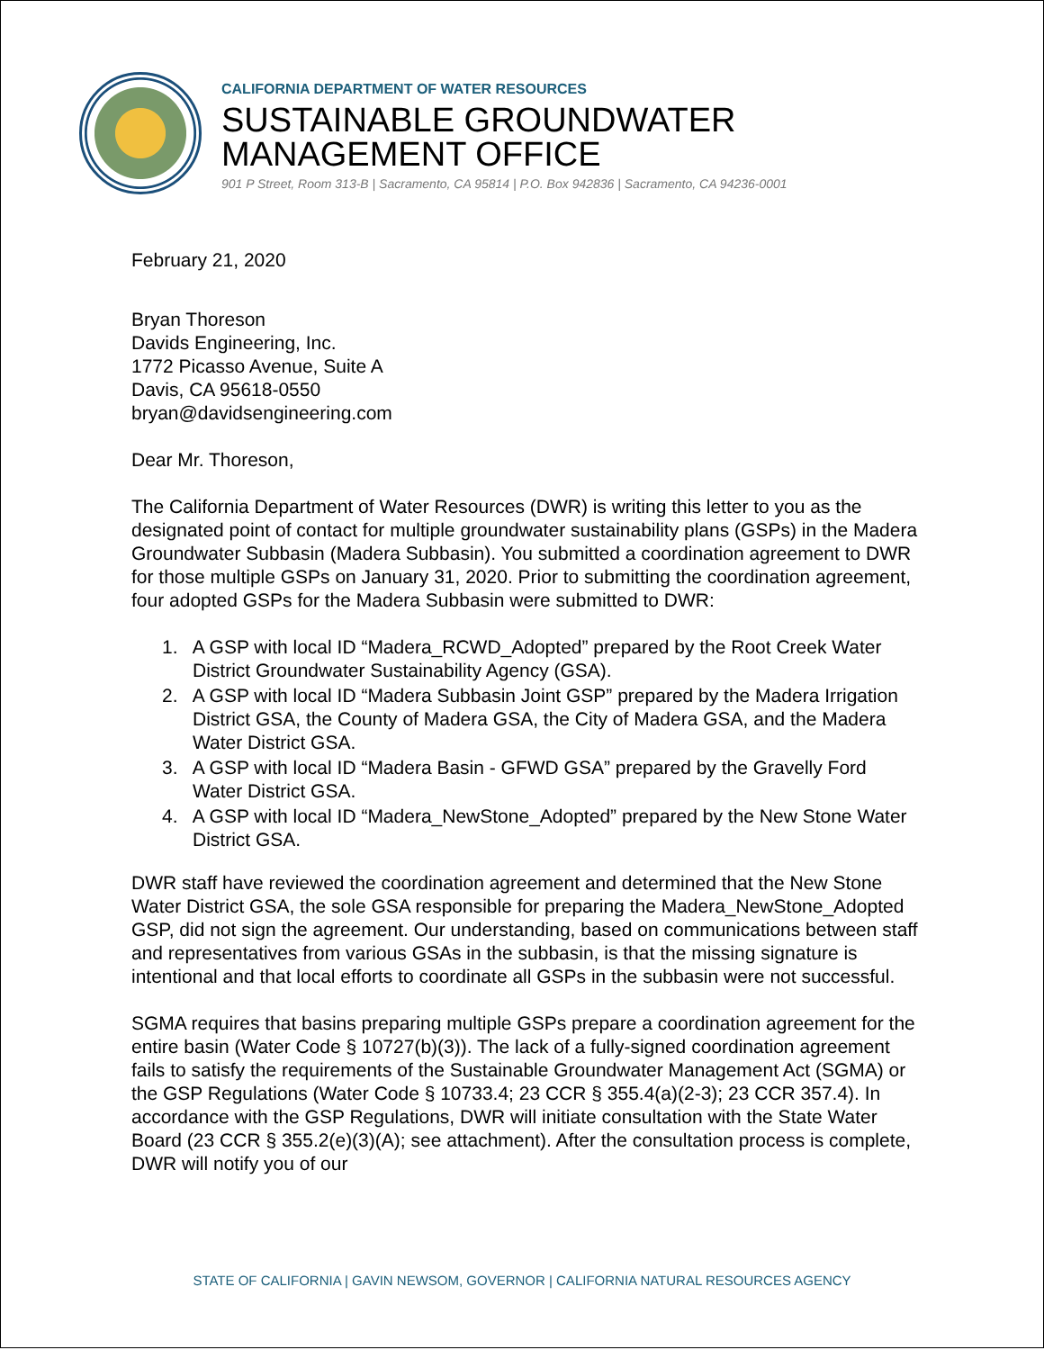CALIFORNIA DEPARTMENT OF WATER RESOURCES
SUSTAINABLE GROUNDWATER
MANAGEMENT OFFICE
901 P Street, Room 313-B | Sacramento, CA 95814 | P.O. Box 942836 | Sacramento, CA 94236-0001
February 21, 2020
Bryan Thoreson
Davids Engineering, Inc.
1772 Picasso Avenue, Suite A
Davis, CA 95618-0550
bryan@davidsengineering.com
Dear Mr. Thoreson,
The California Department of Water Resources (DWR) is writing this letter to you as the designated point of contact for multiple groundwater sustainability plans (GSPs) in the Madera Groundwater Subbasin (Madera Subbasin). You submitted a coordination agreement to DWR for those multiple GSPs on January 31, 2020. Prior to submitting the coordination agreement, four adopted GSPs for the Madera Subbasin were submitted to DWR:
1. A GSP with local ID “Madera_RCWD_Adopted” prepared by the Root Creek Water District Groundwater Sustainability Agency (GSA).
2. A GSP with local ID “Madera Subbasin Joint GSP” prepared by the Madera Irrigation District GSA, the County of Madera GSA, the City of Madera GSA, and the Madera Water District GSA.
3. A GSP with local ID “Madera Basin - GFWD GSA” prepared by the Gravelly Ford Water District GSA.
4. A GSP with local ID “Madera_NewStone_Adopted” prepared by the New Stone Water District GSA.
DWR staff have reviewed the coordination agreement and determined that the New Stone Water District GSA, the sole GSA responsible for preparing the Madera_NewStone_Adopted GSP, did not sign the agreement. Our understanding, based on communications between staff and representatives from various GSAs in the subbasin, is that the missing signature is intentional and that local efforts to coordinate all GSPs in the subbasin were not successful.
SGMA requires that basins preparing multiple GSPs prepare a coordination agreement for the entire basin (Water Code § 10727(b)(3)). The lack of a fully-signed coordination agreement fails to satisfy the requirements of the Sustainable Groundwater Management Act (SGMA) or the GSP Regulations (Water Code § 10733.4; 23 CCR § 355.4(a)(2-3); 23 CCR 357.4). In accordance with the GSP Regulations, DWR will initiate consultation with the State Water Board (23 CCR § 355.2(e)(3)(A); see attachment). After the consultation process is complete, DWR will notify you of our
STATE OF CALIFORNIA | GAVIN NEWSOM, GOVERNOR | CALIFORNIA NATURAL RESOURCES AGENCY